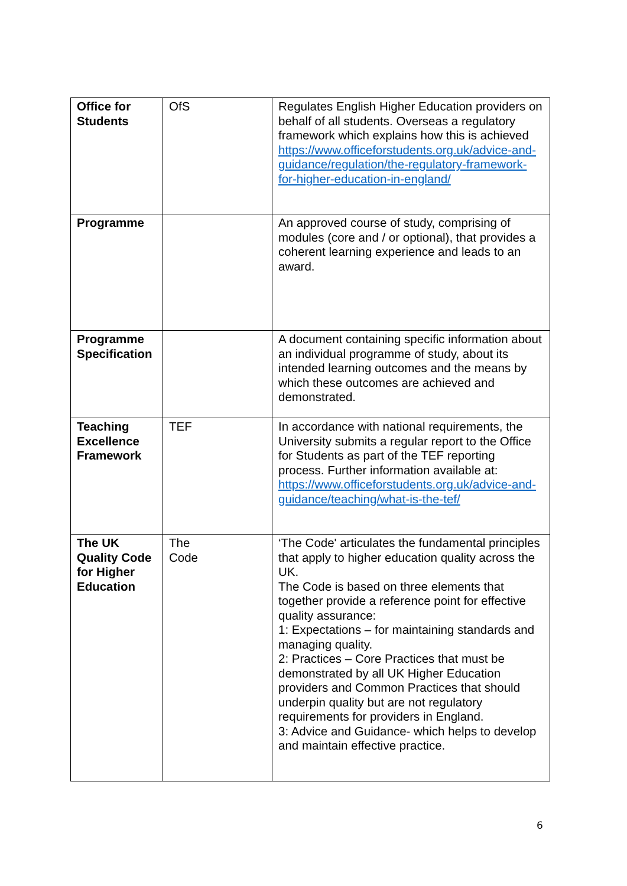| Office for Students | OfS | Regulates English Higher Education providers on behalf of all students. Overseas a regulatory framework which explains how this is achieved https://www.officeforstudents.org.uk/advice-and-guidance/regulation/the-regulatory-framework-for-higher-education-in-england/ |
| Programme | | An approved course of study, comprising of modules (core and / or optional), that provides a coherent learning experience and leads to an award. |
| Programme Specification | | A document containing specific information about an individual programme of study, about its intended learning outcomes and the means by which these outcomes are achieved and demonstrated. |
| Teaching Excellence Framework | TEF | In accordance with national requirements, the University submits a regular report to the Office for Students as part of the TEF reporting process. Further information available at: https://www.officeforstudents.org.uk/advice-and-guidance/teaching/what-is-the-tef/ |
| The UK Quality Code for Higher Education | The Code | ‘The Code' articulates the fundamental principles that apply to higher education quality across the UK. The Code is based on three elements that together provide a reference point for effective quality assurance: 1: Expectations – for maintaining standards and managing quality. 2: Practices – Core Practices that must be demonstrated by all UK Higher Education providers and Common Practices that should underpin quality but are not regulatory requirements for providers in England. 3: Advice and Guidance- which helps to develop and maintain effective practice. |
6